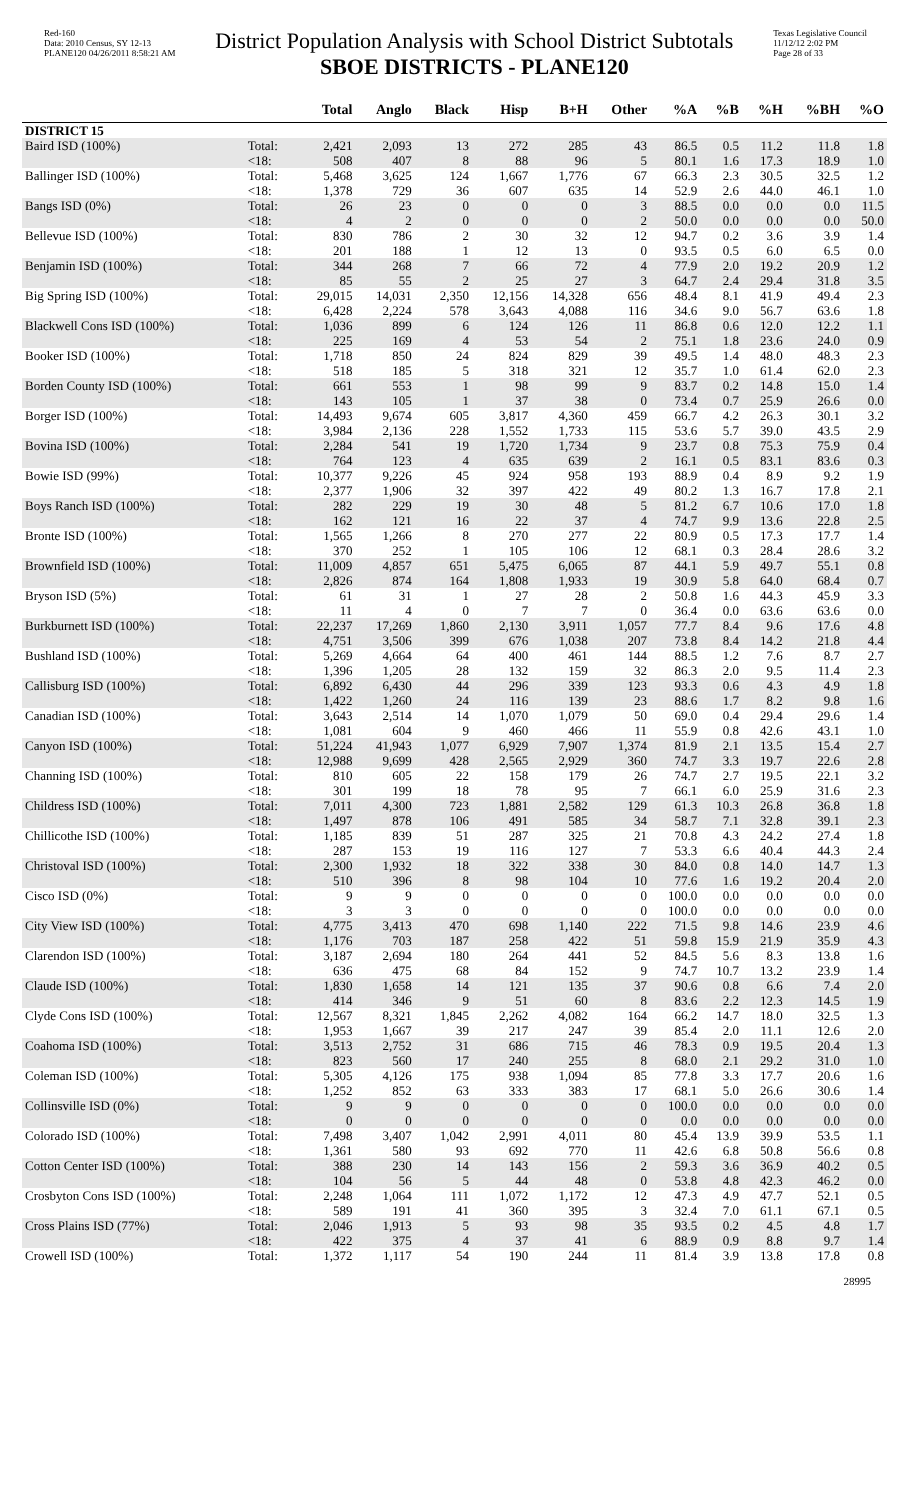Red-160
Data: 2010 Census, SY 12-13
PLANE120 04/26/2011 8:58:21 AM
District Population Analysis with School District Subtotals
SBOE DISTRICTS - PLANE120
Texas Legislative Council
11/12/12 2:02 PM
Page 28 of 33
| | | Total | Anglo | Black | Hisp | B+H | Other | %A | %B | %H | %BH | %O |
| --- | --- | --- | --- | --- | --- | --- | --- | --- | --- | --- | --- | --- |
| DISTRICT 15 | | | | | | | | | | | | |
| Baird ISD (100%) | Total: | 2,421 | 2,093 | 13 | 272 | 285 | 43 | 86.5 | 0.5 | 11.2 | 11.8 | 1.8 |
| | <18: | 508 | 407 | 8 | 88 | 96 | 5 | 80.1 | 1.6 | 17.3 | 18.9 | 1.0 |
| Ballinger ISD (100%) | Total: | 5,468 | 3,625 | 124 | 1,667 | 1,776 | 67 | 66.3 | 2.3 | 30.5 | 32.5 | 1.2 |
| | <18: | 1,378 | 729 | 36 | 607 | 635 | 14 | 52.9 | 2.6 | 44.0 | 46.1 | 1.0 |
| Bangs ISD (0%) | Total: | 26 | 23 | 0 | 0 | 0 | 3 | 88.5 | 0.0 | 0.0 | 0.0 | 11.5 |
| | <18: | 4 | 2 | 0 | 0 | 0 | 2 | 50.0 | 0.0 | 0.0 | 0.0 | 50.0 |
| Bellevue ISD (100%) | Total: | 830 | 786 | 2 | 30 | 32 | 12 | 94.7 | 0.2 | 3.6 | 3.9 | 1.4 |
| | <18: | 201 | 188 | 1 | 12 | 13 | 0 | 93.5 | 0.5 | 6.0 | 6.5 | 0.0 |
| Benjamin ISD (100%) | Total: | 344 | 268 | 7 | 66 | 72 | 4 | 77.9 | 2.0 | 19.2 | 20.9 | 1.2 |
| | <18: | 85 | 55 | 2 | 25 | 27 | 3 | 64.7 | 2.4 | 29.4 | 31.8 | 3.5 |
| Big Spring ISD (100%) | Total: | 29,015 | 14,031 | 2,350 | 12,156 | 14,328 | 656 | 48.4 | 8.1 | 41.9 | 49.4 | 2.3 |
| | <18: | 6,428 | 2,224 | 578 | 3,643 | 4,088 | 116 | 34.6 | 9.0 | 56.7 | 63.6 | 1.8 |
| Blackwell Cons ISD (100%) | Total: | 1,036 | 899 | 6 | 124 | 126 | 11 | 86.8 | 0.6 | 12.0 | 12.2 | 1.1 |
| | <18: | 225 | 169 | 4 | 53 | 54 | 2 | 75.1 | 1.8 | 23.6 | 24.0 | 0.9 |
| Booker ISD (100%) | Total: | 1,718 | 850 | 24 | 824 | 829 | 39 | 49.5 | 1.4 | 48.0 | 48.3 | 2.3 |
| | <18: | 518 | 185 | 5 | 318 | 321 | 12 | 35.7 | 1.0 | 61.4 | 62.0 | 2.3 |
| Borden County ISD (100%) | Total: | 661 | 553 | 1 | 98 | 99 | 9 | 83.7 | 0.2 | 14.8 | 15.0 | 1.4 |
| | <18: | 143 | 105 | 1 | 37 | 38 | 0 | 73.4 | 0.7 | 25.9 | 26.6 | 0.0 |
| Borger ISD (100%) | Total: | 14,493 | 9,674 | 605 | 3,817 | 4,360 | 459 | 66.7 | 4.2 | 26.3 | 30.1 | 3.2 |
| | <18: | 3,984 | 2,136 | 228 | 1,552 | 1,733 | 115 | 53.6 | 5.7 | 39.0 | 43.5 | 2.9 |
| Bovina ISD (100%) | Total: | 2,284 | 541 | 19 | 1,720 | 1,734 | 9 | 23.7 | 0.8 | 75.3 | 75.9 | 0.4 |
| | <18: | 764 | 123 | 4 | 635 | 639 | 2 | 16.1 | 0.5 | 83.1 | 83.6 | 0.3 |
| Bowie ISD (99%) | Total: | 10,377 | 9,226 | 45 | 924 | 958 | 193 | 88.9 | 0.4 | 8.9 | 9.2 | 1.9 |
| | <18: | 2,377 | 1,906 | 32 | 397 | 422 | 49 | 80.2 | 1.3 | 16.7 | 17.8 | 2.1 |
| Boys Ranch ISD (100%) | Total: | 282 | 229 | 19 | 30 | 48 | 5 | 81.2 | 6.7 | 10.6 | 17.0 | 1.8 |
| | <18: | 162 | 121 | 16 | 22 | 37 | 4 | 74.7 | 9.9 | 13.6 | 22.8 | 2.5 |
| Bronte ISD (100%) | Total: | 1,565 | 1,266 | 8 | 270 | 277 | 22 | 80.9 | 0.5 | 17.3 | 17.7 | 1.4 |
| | <18: | 370 | 252 | 1 | 105 | 106 | 12 | 68.1 | 0.3 | 28.4 | 28.6 | 3.2 |
| Brownfield ISD (100%) | Total: | 11,009 | 4,857 | 651 | 5,475 | 6,065 | 87 | 44.1 | 5.9 | 49.7 | 55.1 | 0.8 |
| | <18: | 2,826 | 874 | 164 | 1,808 | 1,933 | 19 | 30.9 | 5.8 | 64.0 | 68.4 | 0.7 |
| Bryson ISD (5%) | Total: | 61 | 31 | 1 | 27 | 28 | 2 | 50.8 | 1.6 | 44.3 | 45.9 | 3.3 |
| | <18: | 11 | 4 | 0 | 7 | 7 | 0 | 36.4 | 0.0 | 63.6 | 63.6 | 0.0 |
| Burkburnett ISD (100%) | Total: | 22,237 | 17,269 | 1,860 | 2,130 | 3,911 | 1,057 | 77.7 | 8.4 | 9.6 | 17.6 | 4.8 |
| | <18: | 4,751 | 3,506 | 399 | 676 | 1,038 | 207 | 73.8 | 8.4 | 14.2 | 21.8 | 4.4 |
| Bushland ISD (100%) | Total: | 5,269 | 4,664 | 64 | 400 | 461 | 144 | 88.5 | 1.2 | 7.6 | 8.7 | 2.7 |
| | <18: | 1,396 | 1,205 | 28 | 132 | 159 | 32 | 86.3 | 2.0 | 9.5 | 11.4 | 2.3 |
| Callisburg ISD (100%) | Total: | 6,892 | 6,430 | 44 | 296 | 339 | 123 | 93.3 | 0.6 | 4.3 | 4.9 | 1.8 |
| | <18: | 1,422 | 1,260 | 24 | 116 | 139 | 23 | 88.6 | 1.7 | 8.2 | 9.8 | 1.6 |
| Canadian ISD (100%) | Total: | 3,643 | 2,514 | 14 | 1,070 | 1,079 | 50 | 69.0 | 0.4 | 29.4 | 29.6 | 1.4 |
| | <18: | 1,081 | 604 | 9 | 460 | 466 | 11 | 55.9 | 0.8 | 42.6 | 43.1 | 1.0 |
| Canyon ISD (100%) | Total: | 51,224 | 41,943 | 1,077 | 6,929 | 7,907 | 1,374 | 81.9 | 2.1 | 13.5 | 15.4 | 2.7 |
| | <18: | 12,988 | 9,699 | 428 | 2,565 | 2,929 | 360 | 74.7 | 3.3 | 19.7 | 22.6 | 2.8 |
| Channing ISD (100%) | Total: | 810 | 605 | 22 | 158 | 179 | 26 | 74.7 | 2.7 | 19.5 | 22.1 | 3.2 |
| | <18: | 301 | 199 | 18 | 78 | 95 | 7 | 66.1 | 6.0 | 25.9 | 31.6 | 2.3 |
| Childress ISD (100%) | Total: | 7,011 | 4,300 | 723 | 1,881 | 2,582 | 129 | 61.3 | 10.3 | 26.8 | 36.8 | 1.8 |
| | <18: | 1,497 | 878 | 106 | 491 | 585 | 34 | 58.7 | 7.1 | 32.8 | 39.1 | 2.3 |
| Chillicothe ISD (100%) | Total: | 1,185 | 839 | 51 | 287 | 325 | 21 | 70.8 | 4.3 | 24.2 | 27.4 | 1.8 |
| | <18: | 287 | 153 | 19 | 116 | 127 | 7 | 53.3 | 6.6 | 40.4 | 44.3 | 2.4 |
| Christoval ISD (100%) | Total: | 2,300 | 1,932 | 18 | 322 | 338 | 30 | 84.0 | 0.8 | 14.0 | 14.7 | 1.3 |
| | <18: | 510 | 396 | 8 | 98 | 104 | 10 | 77.6 | 1.6 | 19.2 | 20.4 | 2.0 |
| Cisco ISD (0%) | Total: | 9 | 9 | 0 | 0 | 0 | 0 | 100.0 | 0.0 | 0.0 | 0.0 | 0.0 |
| | <18: | 3 | 3 | 0 | 0 | 0 | 0 | 100.0 | 0.0 | 0.0 | 0.0 | 0.0 |
| City View ISD (100%) | Total: | 4,775 | 3,413 | 470 | 698 | 1,140 | 222 | 71.5 | 9.8 | 14.6 | 23.9 | 4.6 |
| | <18: | 1,176 | 703 | 187 | 258 | 422 | 51 | 59.8 | 15.9 | 21.9 | 35.9 | 4.3 |
| Clarendon ISD (100%) | Total: | 3,187 | 2,694 | 180 | 264 | 441 | 52 | 84.5 | 5.6 | 8.3 | 13.8 | 1.6 |
| | <18: | 636 | 475 | 68 | 84 | 152 | 9 | 74.7 | 10.7 | 13.2 | 23.9 | 1.4 |
| Claude ISD (100%) | Total: | 1,830 | 1,658 | 14 | 121 | 135 | 37 | 90.6 | 0.8 | 6.6 | 7.4 | 2.0 |
| | <18: | 414 | 346 | 9 | 51 | 60 | 8 | 83.6 | 2.2 | 12.3 | 14.5 | 1.9 |
| Clyde Cons ISD (100%) | Total: | 12,567 | 8,321 | 1,845 | 2,262 | 4,082 | 164 | 66.2 | 14.7 | 18.0 | 32.5 | 1.3 |
| | <18: | 1,953 | 1,667 | 39 | 217 | 247 | 39 | 85.4 | 2.0 | 11.1 | 12.6 | 2.0 |
| Coahoma ISD (100%) | Total: | 3,513 | 2,752 | 31 | 686 | 715 | 46 | 78.3 | 0.9 | 19.5 | 20.4 | 1.3 |
| | <18: | 823 | 560 | 17 | 240 | 255 | 8 | 68.0 | 2.1 | 29.2 | 31.0 | 1.0 |
| Coleman ISD (100%) | Total: | 5,305 | 4,126 | 175 | 938 | 1,094 | 85 | 77.8 | 3.3 | 17.7 | 20.6 | 1.6 |
| | <18: | 1,252 | 852 | 63 | 333 | 383 | 17 | 68.1 | 5.0 | 26.6 | 30.6 | 1.4 |
| Collinsville ISD (0%) | Total: | 9 | 9 | 0 | 0 | 0 | 0 | 100.0 | 0.0 | 0.0 | 0.0 | 0.0 |
| | <18: | 0 | 0 | 0 | 0 | 0 | 0 | 0.0 | 0.0 | 0.0 | 0.0 | 0.0 |
| Colorado ISD (100%) | Total: | 7,498 | 3,407 | 1,042 | 2,991 | 4,011 | 80 | 45.4 | 13.9 | 39.9 | 53.5 | 1.1 |
| | <18: | 1,361 | 580 | 93 | 692 | 770 | 11 | 42.6 | 6.8 | 50.8 | 56.6 | 0.8 |
| Cotton Center ISD (100%) | Total: | 388 | 230 | 14 | 143 | 156 | 2 | 59.3 | 3.6 | 36.9 | 40.2 | 0.5 |
| | <18: | 104 | 56 | 5 | 44 | 48 | 0 | 53.8 | 4.8 | 42.3 | 46.2 | 0.0 |
| Crosbyton Cons ISD (100%) | Total: | 2,248 | 1,064 | 111 | 1,072 | 1,172 | 12 | 47.3 | 4.9 | 47.7 | 52.1 | 0.5 |
| | <18: | 589 | 191 | 41 | 360 | 395 | 3 | 32.4 | 7.0 | 61.1 | 67.1 | 0.5 |
| Cross Plains ISD (77%) | Total: | 2,046 | 1,913 | 5 | 93 | 98 | 35 | 93.5 | 0.2 | 4.5 | 4.8 | 1.7 |
| | <18: | 422 | 375 | 4 | 37 | 41 | 6 | 88.9 | 0.9 | 8.8 | 9.7 | 1.4 |
| Crowell ISD (100%) | Total: | 1,372 | 1,117 | 54 | 190 | 244 | 11 | 81.4 | 3.9 | 13.8 | 17.8 | 0.8 |
28995